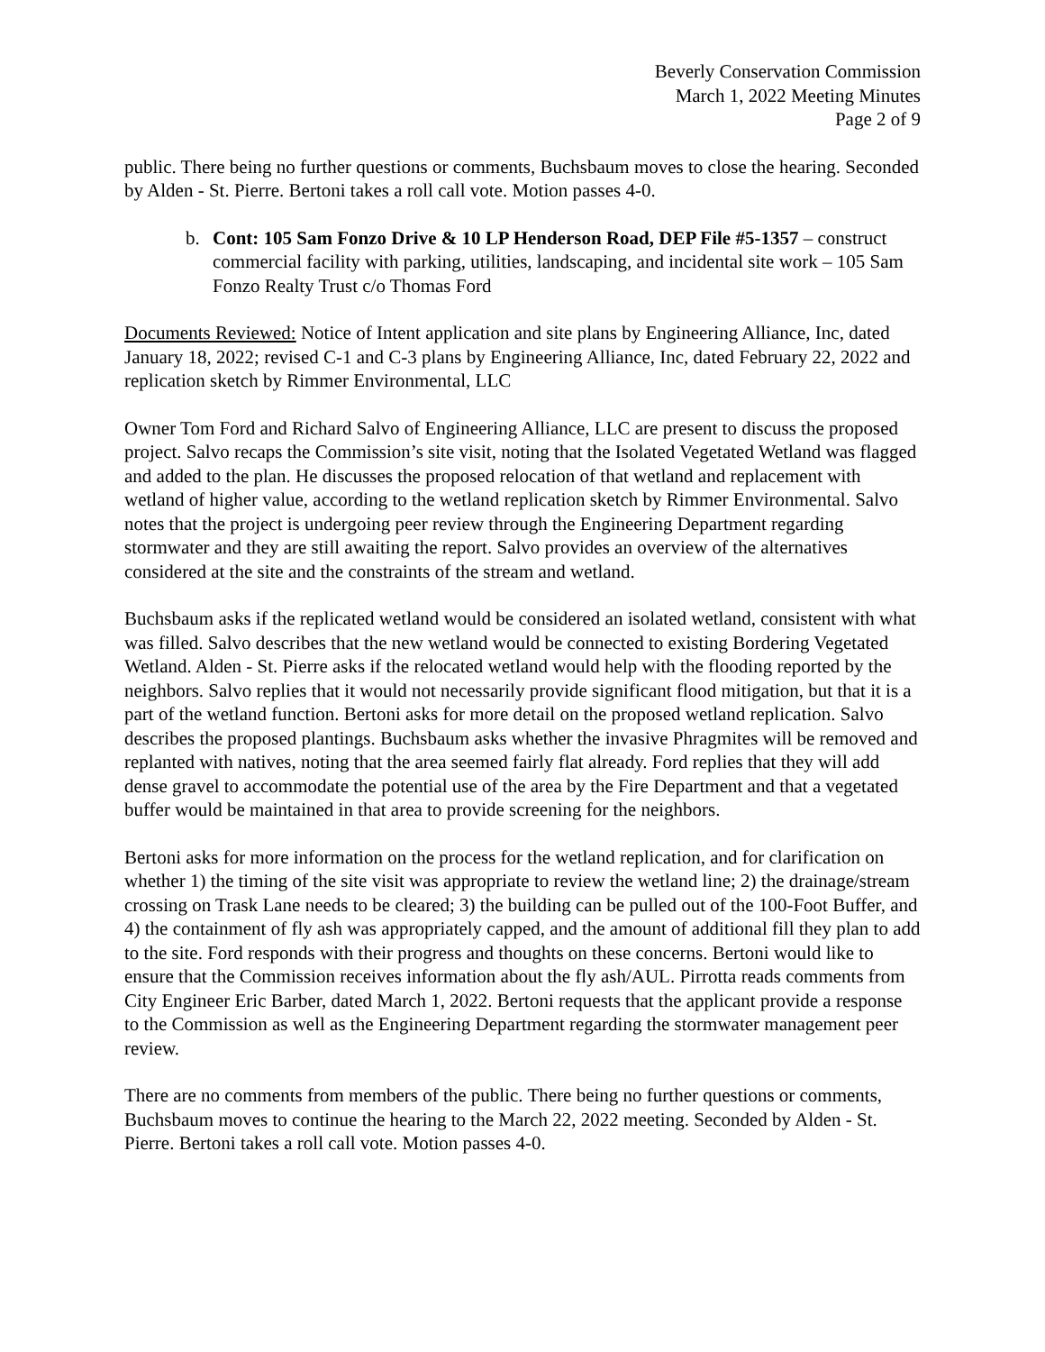Beverly Conservation Commission
March 1, 2022 Meeting Minutes
Page 2 of 9
public. There being no further questions or comments, Buchsbaum moves to close the hearing. Seconded by Alden - St. Pierre. Bertoni takes a roll call vote. Motion passes 4-0.
b. Cont: 105 Sam Fonzo Drive & 10 LP Henderson Road, DEP File #5-1357 – construct commercial facility with parking, utilities, landscaping, and incidental site work – 105 Sam Fonzo Realty Trust c/o Thomas Ford
Documents Reviewed: Notice of Intent application and site plans by Engineering Alliance, Inc, dated January 18, 2022; revised C-1 and C-3 plans by Engineering Alliance, Inc, dated February 22, 2022 and replication sketch by Rimmer Environmental, LLC
Owner Tom Ford and Richard Salvo of Engineering Alliance, LLC are present to discuss the proposed project. Salvo recaps the Commission’s site visit, noting that the Isolated Vegetated Wetland was flagged and added to the plan. He discusses the proposed relocation of that wetland and replacement with wetland of higher value, according to the wetland replication sketch by Rimmer Environmental. Salvo notes that the project is undergoing peer review through the Engineering Department regarding stormwater and they are still awaiting the report. Salvo provides an overview of the alternatives considered at the site and the constraints of the stream and wetland.
Buchsbaum asks if the replicated wetland would be considered an isolated wetland, consistent with what was filled. Salvo describes that the new wetland would be connected to existing Bordering Vegetated Wetland. Alden - St. Pierre asks if the relocated wetland would help with the flooding reported by the neighbors. Salvo replies that it would not necessarily provide significant flood mitigation, but that it is a part of the wetland function. Bertoni asks for more detail on the proposed wetland replication. Salvo describes the proposed plantings. Buchsbaum asks whether the invasive Phragmites will be removed and replanted with natives, noting that the area seemed fairly flat already. Ford replies that they will add dense gravel to accommodate the potential use of the area by the Fire Department and that a vegetated buffer would be maintained in that area to provide screening for the neighbors.
Bertoni asks for more information on the process for the wetland replication, and for clarification on whether 1) the timing of the site visit was appropriate to review the wetland line; 2) the drainage/stream crossing on Trask Lane needs to be cleared; 3) the building can be pulled out of the 100-Foot Buffer, and 4) the containment of fly ash was appropriately capped, and the amount of additional fill they plan to add to the site. Ford responds with their progress and thoughts on these concerns. Bertoni would like to ensure that the Commission receives information about the fly ash/AUL. Pirrotta reads comments from City Engineer Eric Barber, dated March 1, 2022. Bertoni requests that the applicant provide a response to the Commission as well as the Engineering Department regarding the stormwater management peer review.
There are no comments from members of the public. There being no further questions or comments, Buchsbaum moves to continue the hearing to the March 22, 2022 meeting. Seconded by Alden - St. Pierre. Bertoni takes a roll call vote. Motion passes 4-0.